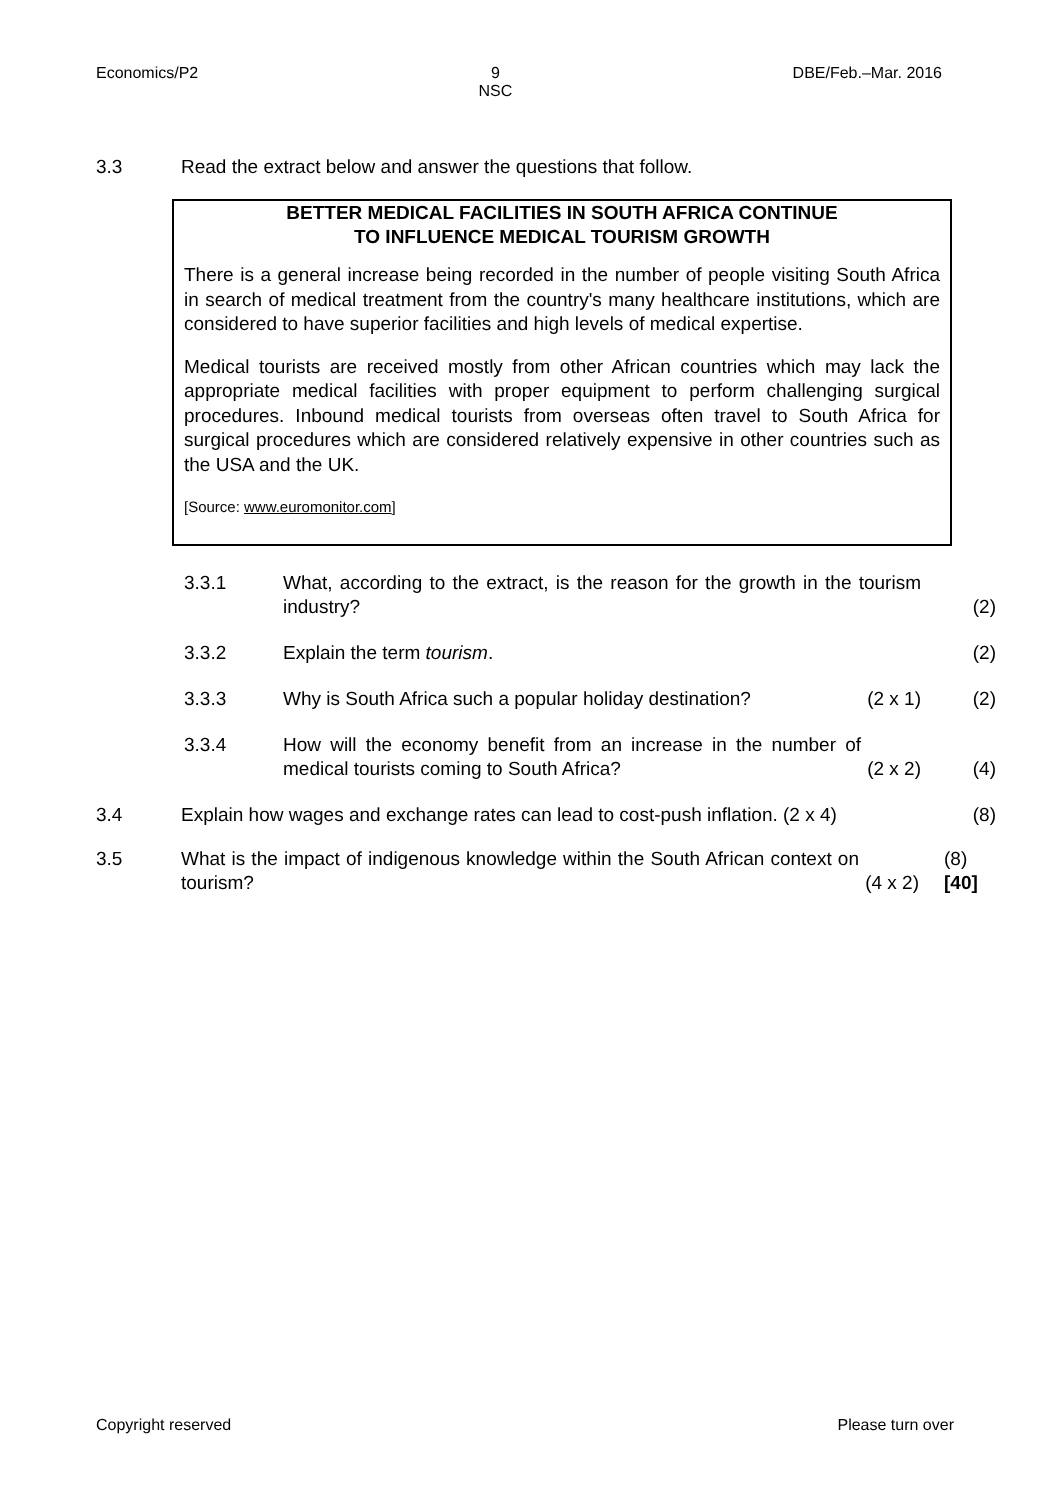Economics/P2 9
NSC DBE/Feb.–Mar. 2016
3.3 Read the extract below and answer the questions that follow.
BETTER MEDICAL FACILITIES IN SOUTH AFRICA CONTINUE
TO INFLUENCE MEDICAL TOURISM GROWTH
There is a general increase being recorded in the number of people visiting South Africa in search of medical treatment from the country's many healthcare institutions, which are considered to have superior facilities and high levels of medical expertise.
Medical tourists are received mostly from other African countries which may lack the appropriate medical facilities with proper equipment to perform challenging surgical procedures. Inbound medical tourists from overseas often travel to South Africa for surgical procedures which are considered relatively expensive in other countries such as the USA and the UK.
[Source: www.euromonitor.com]
3.3.1 What, according to the extract, is the reason for the growth in the tourism industry? (2)
3.3.2 Explain the term tourism. (2)
3.3.3 Why is South Africa such a popular holiday destination? (2 x 1) (2)
3.3.4 How will the economy benefit from an increase in the number of medical tourists coming to South Africa? (2 x 2) (4)
3.4 Explain how wages and exchange rates can lead to cost-push inflation. (2 x 4) (8)
3.5 What is the impact of indigenous knowledge within the South African context on tourism? (4 x 2) (8)
[40]
Copyright reserved Please turn over